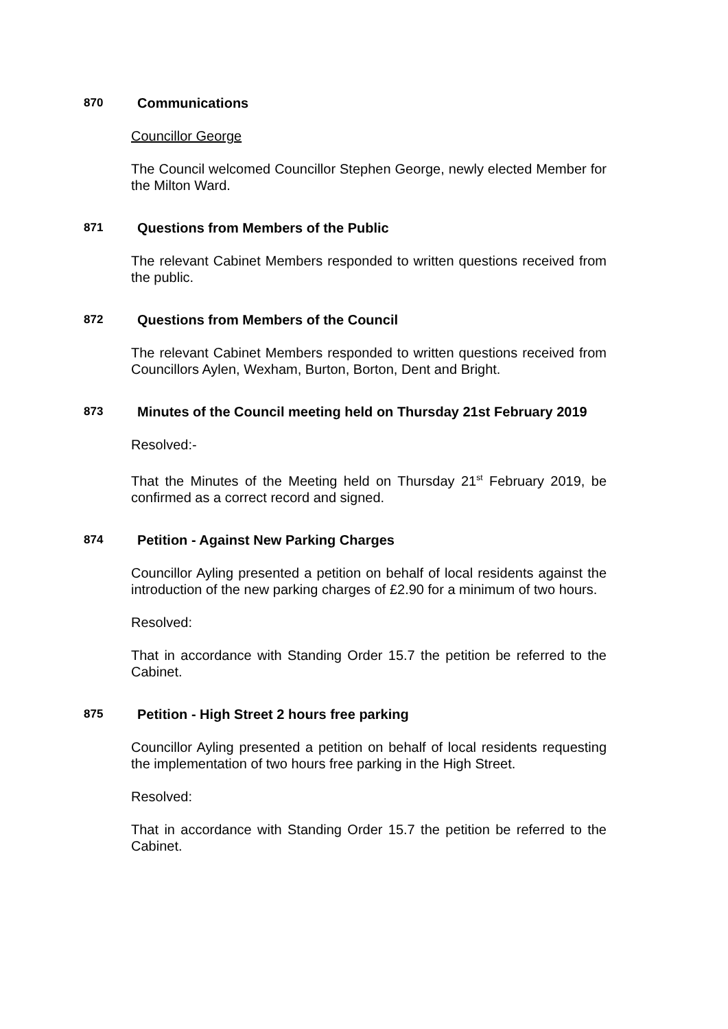870 Communications
Councillor George
The Council welcomed Councillor Stephen George, newly elected Member for the Milton Ward.
871 Questions from Members of the Public
The relevant Cabinet Members responded to written questions received from the public.
872 Questions from Members of the Council
The relevant Cabinet Members responded to written questions received from Councillors Aylen, Wexham, Burton, Borton, Dent and Bright.
873 Minutes of the Council meeting held on Thursday 21st February 2019
Resolved:-
That the Minutes of the Meeting held on Thursday 21<sup>st</sup> February 2019, be confirmed as a correct record and signed.
874 Petition - Against New Parking Charges
Councillor Ayling presented a petition on behalf of local residents against the introduction of the new parking charges of £2.90 for a minimum of two hours.
Resolved:
That in accordance with Standing Order 15.7 the petition be referred to the Cabinet.
875 Petition - High Street 2 hours free parking
Councillor Ayling presented a petition on behalf of local residents requesting the implementation of two hours free parking in the High Street.
Resolved:
That in accordance with Standing Order 15.7 the petition be referred to the Cabinet.